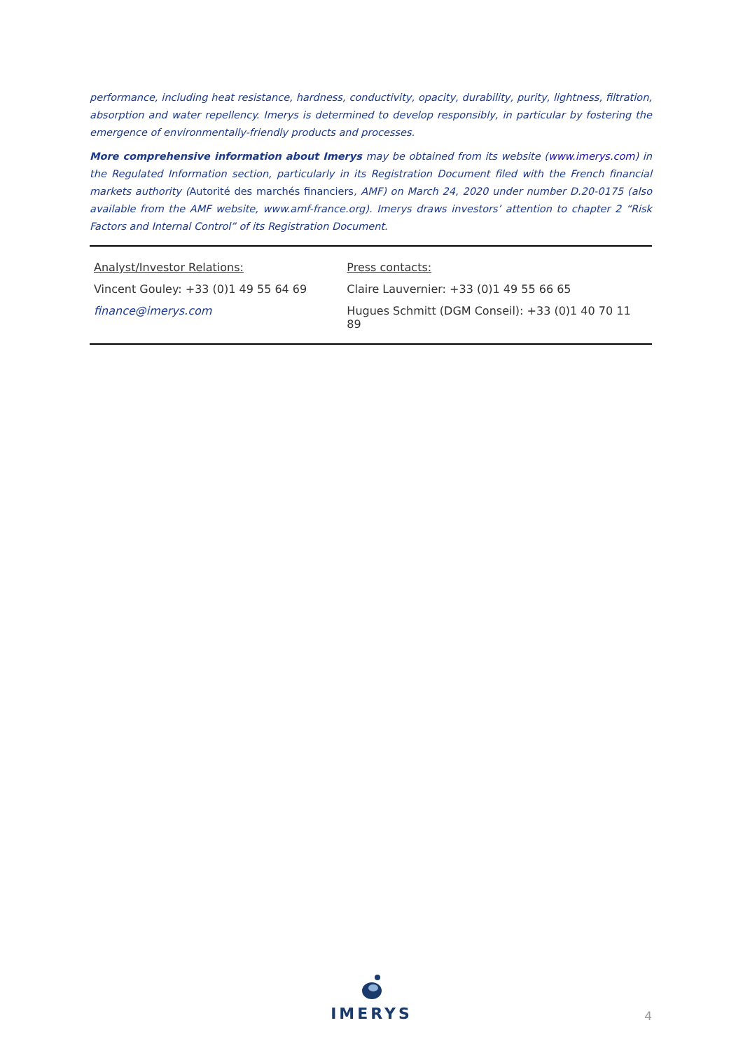performance, including heat resistance, hardness, conductivity, opacity, durability, purity, lightness, filtration, absorption and water repellency. Imerys is determined to develop responsibly, in particular by fostering the emergence of environmentally-friendly products and processes.
More comprehensive information about Imerys may be obtained from its website (www.imerys.com) in the Regulated Information section, particularly in its Registration Document filed with the French financial markets authority (Autorité des marchés financiers, AMF) on March 24, 2020 under number D.20-0175 (also available from the AMF website, www.amf-france.org). Imerys draws investors’ attention to chapter 2 “Risk Factors and Internal Control” of its Registration Document.
| Analyst/Investor Relations: | Press contacts: |
| Vincent Gouley: +33 (0)1 49 55 64 69 | Claire Lauvernier: +33 (0)1 49 55 66 65 |
| finance@imerys.com | Hugues Schmitt (DGM Conseil): +33 (0)1 40 70 11 89 |
IMERYS
4